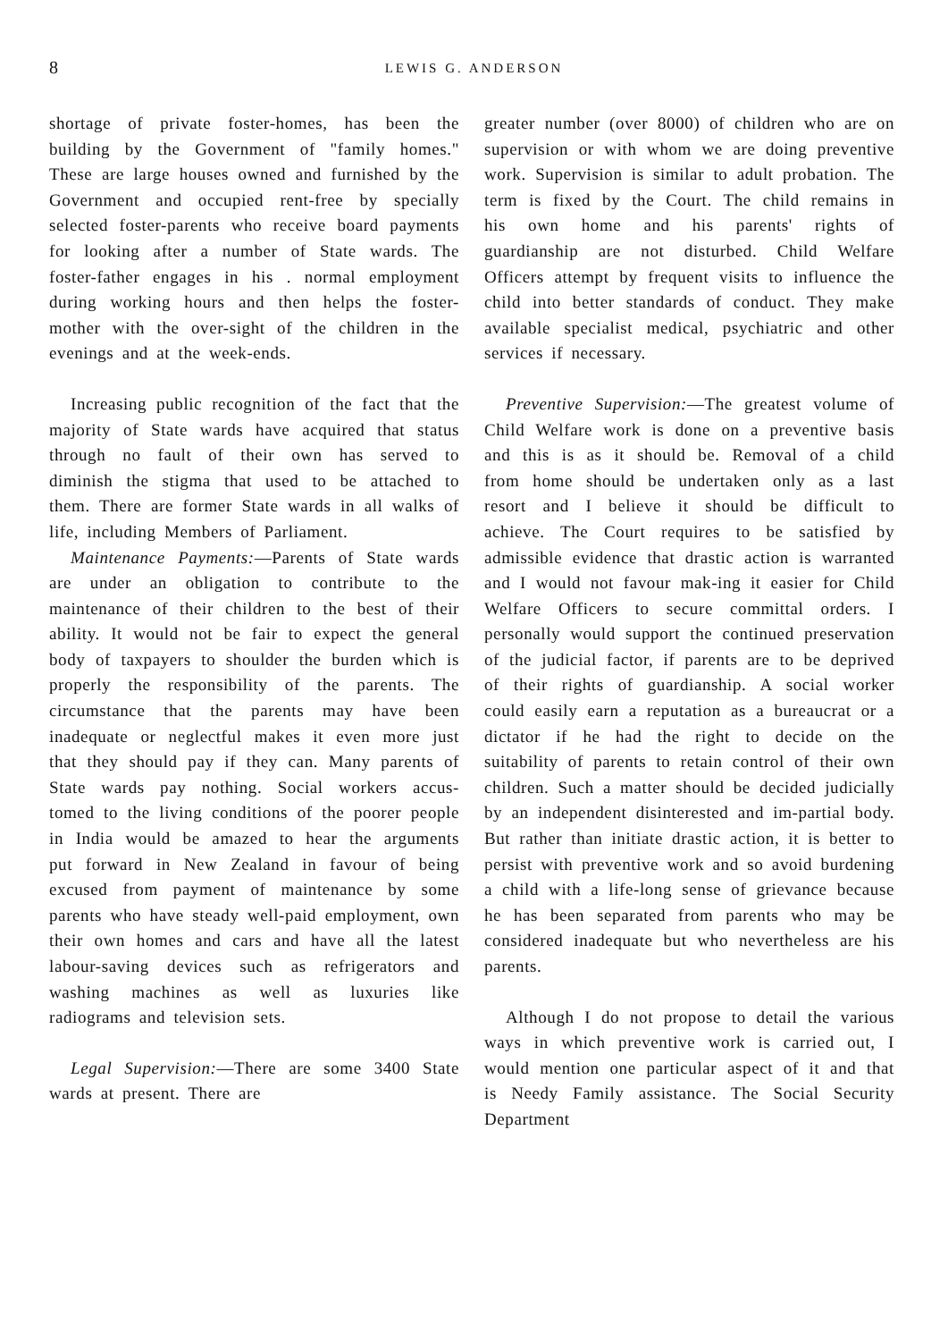8
LEWIS G. ANDERSON
shortage of private foster-homes, has been the building by the Government of "family homes." These are large houses owned and furnished by the Government and occupied rent-free by specially selected foster-parents who receive board payments for looking after a number of State wards. The foster-father engages in his . normal employment during working hours and then helps the foster-mother with the over-sight of the children in the evenings and at the week-ends.
Increasing public recognition of the fact that the majority of State wards have acquired that status through no fault of their own has served to diminish the stigma that used to be attached to them. There are former State wards in all walks of life, including Members of Parliament.
Maintenance Payments:—Parents of State wards are under an obligation to contribute to the maintenance of their children to the best of their ability. It would not be fair to expect the general body of taxpayers to shoulder the burden which is properly the responsibility of the parents. The circumstance that the parents may have been inadequate or neglectful makes it even more just that they should pay if they can. Many parents of State wards pay nothing. Social workers accus-tomed to the living conditions of the poorer people in India would be amazed to hear the arguments put forward in New Zealand in favour of being excused from payment of maintenance by some parents who have steady well-paid employment, own their own homes and cars and have all the latest labour-saving devices such as refrigerators and washing machines as well as luxuries like radiograms and television sets.
Legal Supervision:—There are some 3400 State wards at present. There are
greater number (over 8000) of children who are on supervision or with whom we are doing preventive work. Supervision is similar to adult probation. The term is fixed by the Court. The child remains in his own home and his parents' rights of guardianship are not disturbed. Child Welfare Officers attempt by frequent visits to influence the child into better standards of conduct. They make available specialist medical, psychiatric and other services if necessary.
Preventive Supervision:—The greatest volume of Child Welfare work is done on a preventive basis and this is as it should be. Removal of a child from home should be undertaken only as a last resort and I believe it should be difficult to achieve. The Court requires to be satisfied by admissible evidence that drastic action is warranted and I would not favour mak-ing it easier for Child Welfare Officers to secure committal orders. I personally would support the continued preservation of the judicial factor, if parents are to be deprived of their rights of guardianship. A social worker could easily earn a reputation as a bureaucrat or a dictator if he had the right to decide on the suitability of parents to retain control of their own children. Such a matter should be decided judicially by an independent disinterested and im-partial body. But rather than initiate drastic action, it is better to persist with preventive work and so avoid burdening a child with a life-long sense of grievance because he has been separated from parents who may be considered inadequate but who nevertheless are his parents.
Although I do not propose to detail the various ways in which preventive work is carried out, I would mention one particular aspect of it and that is Needy Family assistance. The Social Security Department